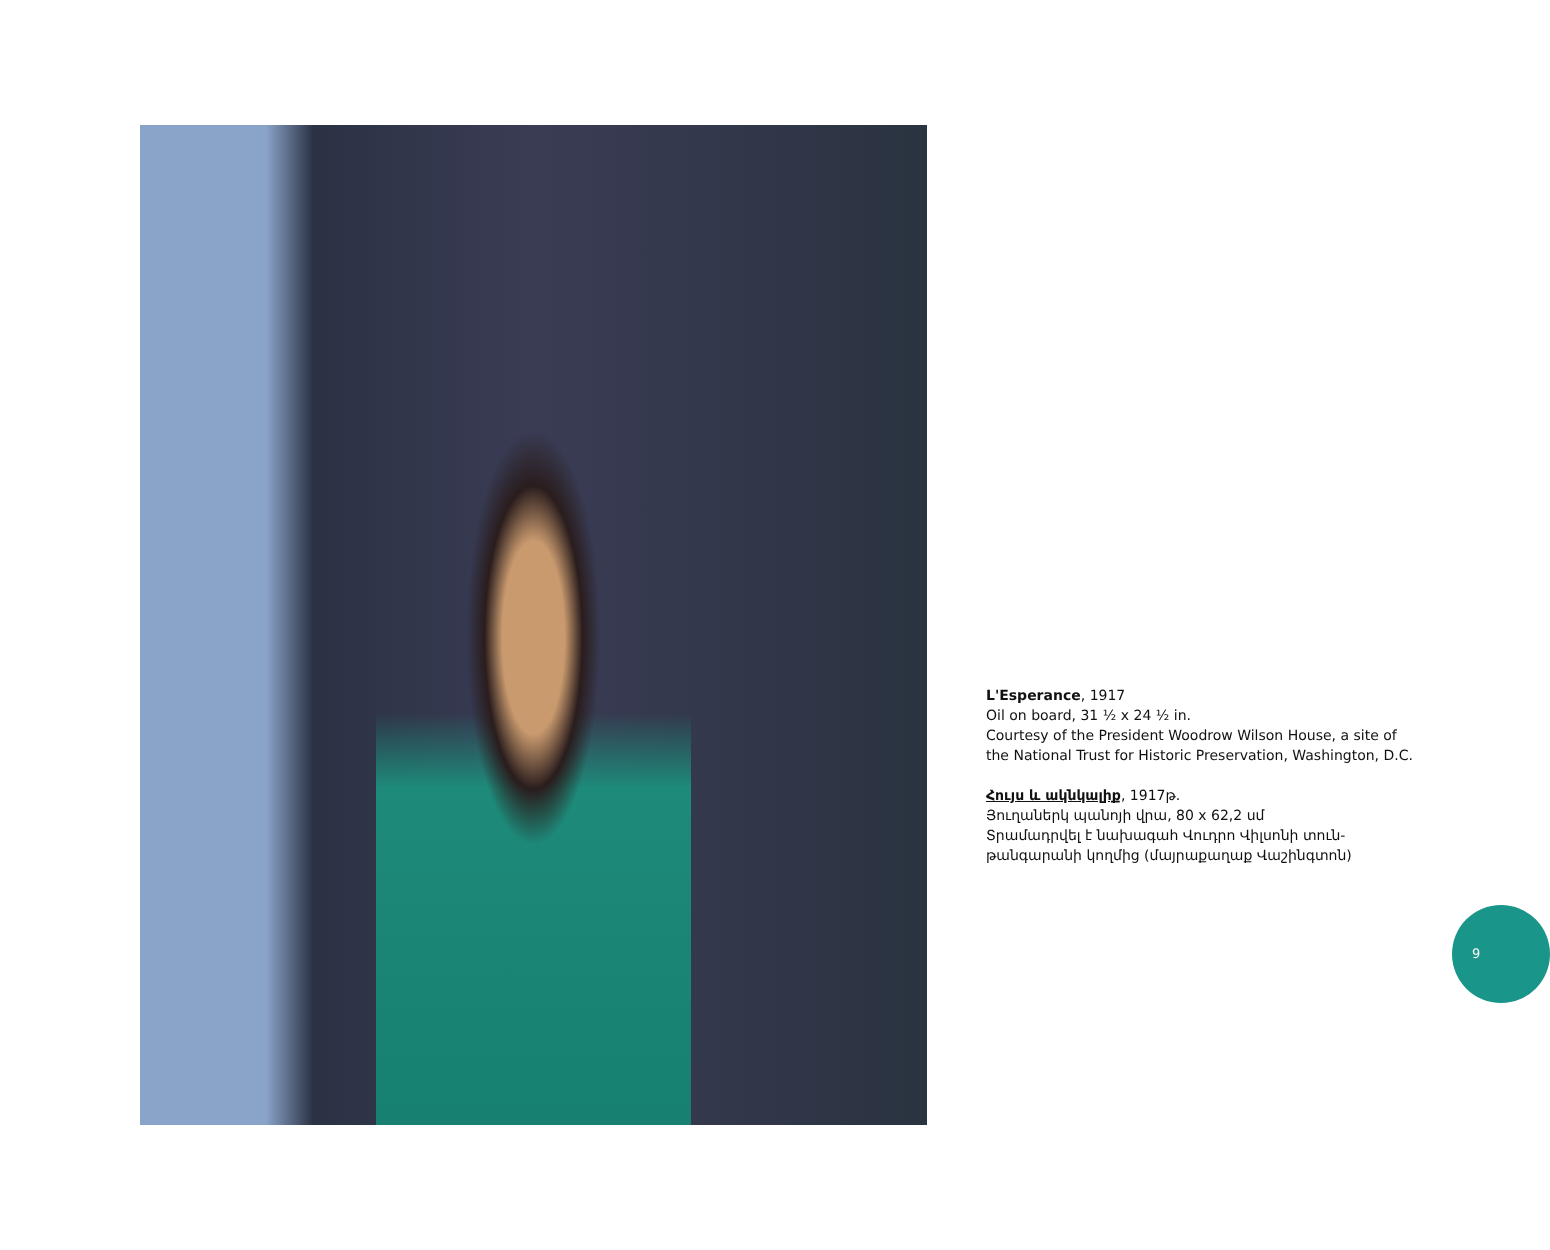L'Esperance, 1917
Oil on board, 31 ½ x 24 ½ in.
Courtesy of the President Woodrow Wilson House, a site of
the National Trust for Historic Preservation, Washington, D.C.
Հույս և ակնկալիք, 1917թ.
Յուղաներկ պանոյի վրա, 80 x 62,2 սմ
Տրամադրվել է նախագահ Վուդրո Վիլսոնի տուն-
թանգարանի կողմից (մայրաքաղաք Վաշինգտոն)
9